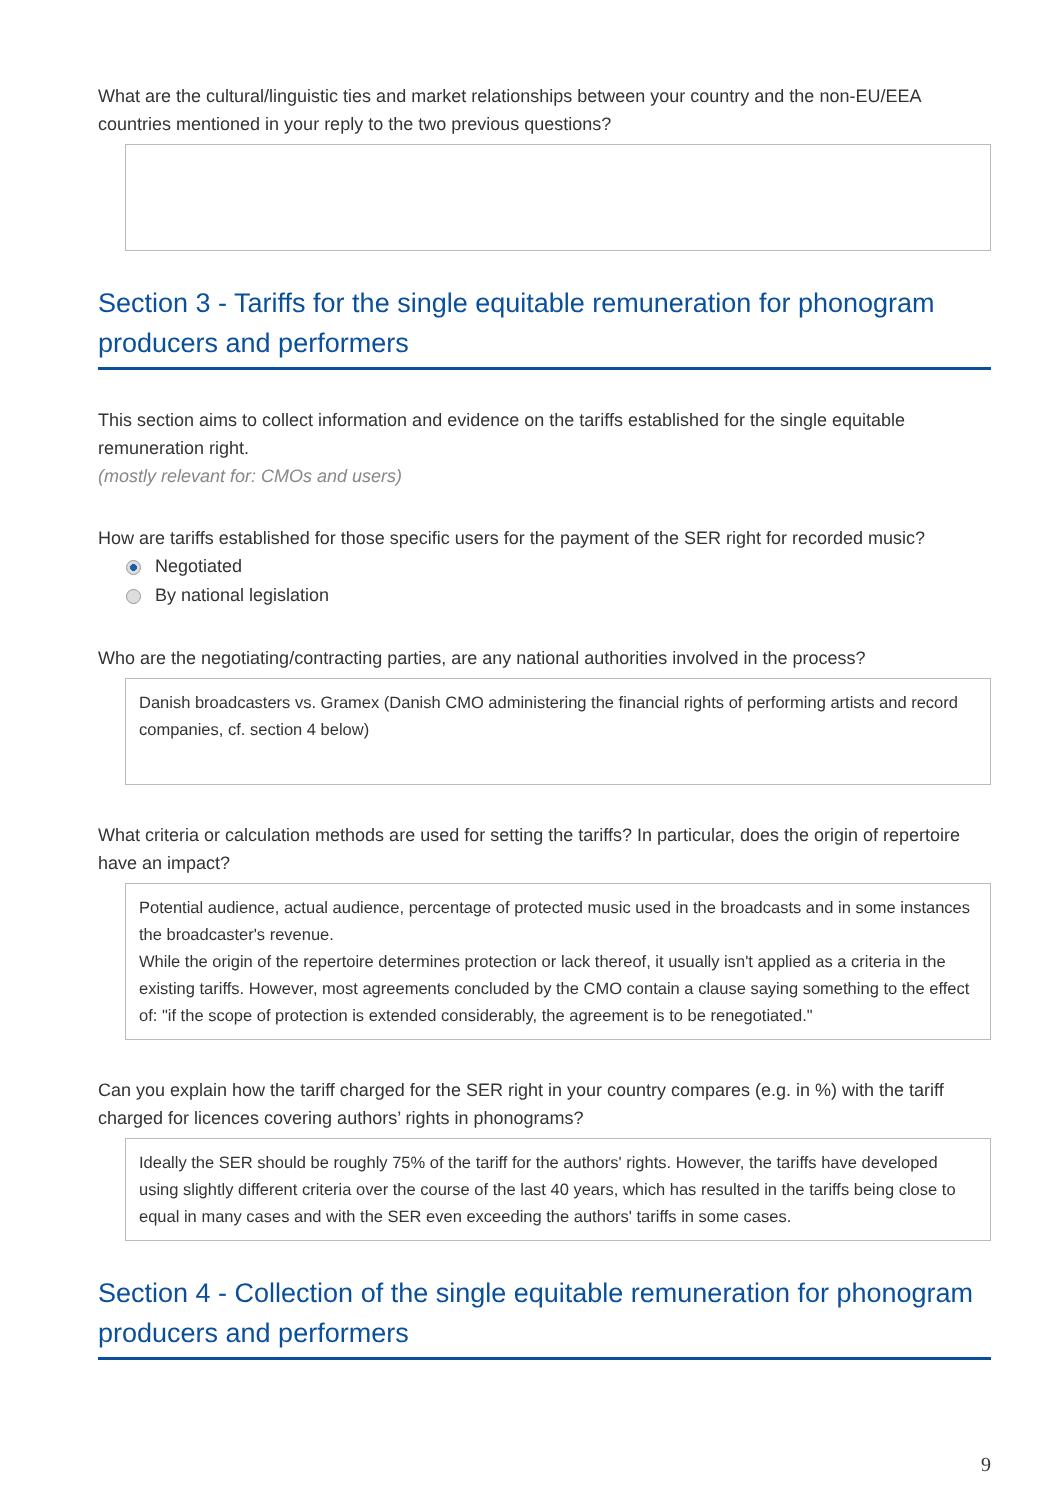What are the cultural/linguistic ties and market relationships between your country and the non-EU/EEA countries mentioned in your reply to the two previous questions?
Section 3 - Tariffs for the single equitable remuneration for phonogram producers and performers
This section aims to collect information and evidence on the tariffs established for the single equitable remuneration right.
(mostly relevant for: CMOs and users)
How are tariffs established for those specific users for the payment of the SER right for recorded music?
Negotiated
By national legislation
Who are the negotiating/contracting parties, are any national authorities involved in the process?
Danish broadcasters vs. Gramex (Danish CMO administering the financial rights of performing artists and record companies, cf. section 4 below)
What criteria or calculation methods are used for setting the tariffs? In particular, does the origin of repertoire have an impact?
Potential audience, actual audience, percentage of protected music used in the broadcasts and in some instances the broadcaster's revenue.
While the origin of the repertoire determines protection or lack thereof, it usually isn't applied as a criteria in the existing tariffs. However, most agreements concluded by the CMO contain a clause saying something to the effect of: "if the scope of protection is extended considerably, the agreement is to be renegotiated."
Can you explain how the tariff charged for the SER right in your country compares (e.g. in %) with the tariff charged for licences covering authors’ rights in phonograms?
Ideally the SER should be roughly 75% of the tariff for the authors' rights. However, the tariffs have developed using slightly different criteria over the course of the last 40 years, which has resulted in the tariffs being close to equal in many cases and with the SER even exceeding the authors' tariffs in some cases.
Section 4 - Collection of the single equitable remuneration for phonogram producers and performers
9